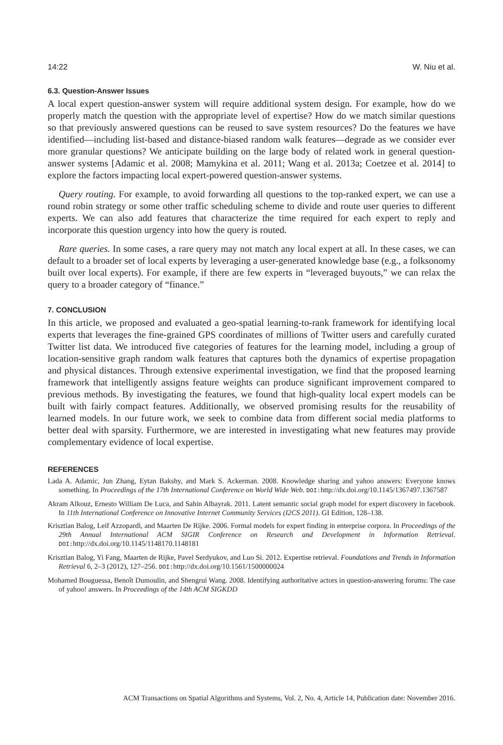14:22 W. Niu et al.
6.3. Question-Answer Issues
A local expert question-answer system will require additional system design. For example, how do we properly match the question with the appropriate level of expertise? How do we match similar questions so that previously answered questions can be reused to save system resources? Do the features we have identified—including list-based and distance-biased random walk features—degrade as we consider ever more granular questions? We anticipate building on the large body of related work in general question-answer systems [Adamic et al. 2008; Mamykina et al. 2011; Wang et al. 2013a; Coetzee et al. 2014] to explore the factors impacting local expert-powered question-answer systems.
Query routing. For example, to avoid forwarding all questions to the top-ranked expert, we can use a round robin strategy or some other traffic scheduling scheme to divide and route user queries to different experts. We can also add features that characterize the time required for each expert to reply and incorporate this question urgency into how the query is routed.
Rare queries. In some cases, a rare query may not match any local expert at all. In these cases, we can default to a broader set of local experts by leveraging a user-generated knowledge base (e.g., a folksonomy built over local experts). For example, if there are few experts in “leveraged buyouts,” we can relax the query to a broader category of “finance.”
7. CONCLUSION
In this article, we proposed and evaluated a geo-spatial learning-to-rank framework for identifying local experts that leverages the fine-grained GPS coordinates of millions of Twitter users and carefully curated Twitter list data. We introduced five categories of features for the learning model, including a group of location-sensitive graph random walk features that captures both the dynamics of expertise propagation and physical distances. Through extensive experimental investigation, we find that the proposed learning framework that intelligently assigns feature weights can produce significant improvement compared to previous methods. By investigating the features, we found that high-quality local expert models can be built with fairly compact features. Additionally, we observed promising results for the reusability of learned models. In our future work, we seek to combine data from different social media platforms to better deal with sparsity. Furthermore, we are interested in investigating what new features may provide complementary evidence of local expertise.
REFERENCES
Lada A. Adamic, Jun Zhang, Eytan Bakshy, and Mark S. Ackerman. 2008. Knowledge sharing and yahoo answers: Everyone knows something. In Proceedings of the 17th International Conference on World Wide Web. DOI: http://dx.doi.org/10.1145/1367497.1367587
Akram Alkouz, Ernesto William De Luca, and Sahin Albayrak. 2011. Latent semantic social graph model for expert discovery in facebook. In 11th International Conference on Innovative Internet Community Services (I2CS 2011). GI Edition, 128–138.
Krisztian Balog, Leif Azzopardi, and Maarten De Rijke. 2006. Formal models for expert finding in enterprise corpora. In Proceedings of the 29th Annual International ACM SIGIR Conference on Research and Development in Information Retrieval. DOI: http://dx.doi.org/10.1145/1148170.1148181
Krisztian Balog, Yi Fang, Maarten de Rijke, Pavel Serdyukov, and Luo Si. 2012. Expertise retrieval. Foundations and Trends in Information Retrieval 6, 2–3 (2012), 127–256. DOI: http://dx.doi.org/10.1561/1500000024
Mohamed Bouguessa, Benoît Dumoulin, and Shengrui Wang. 2008. Identifying authoritative actors in question-answering forums: The case of yahoo! answers. In Proceedings of the 14th ACM SIGKDD
ACM Transactions on Spatial Algorithms and Systems, Vol. 2, No. 4, Article 14, Publication date: November 2016.